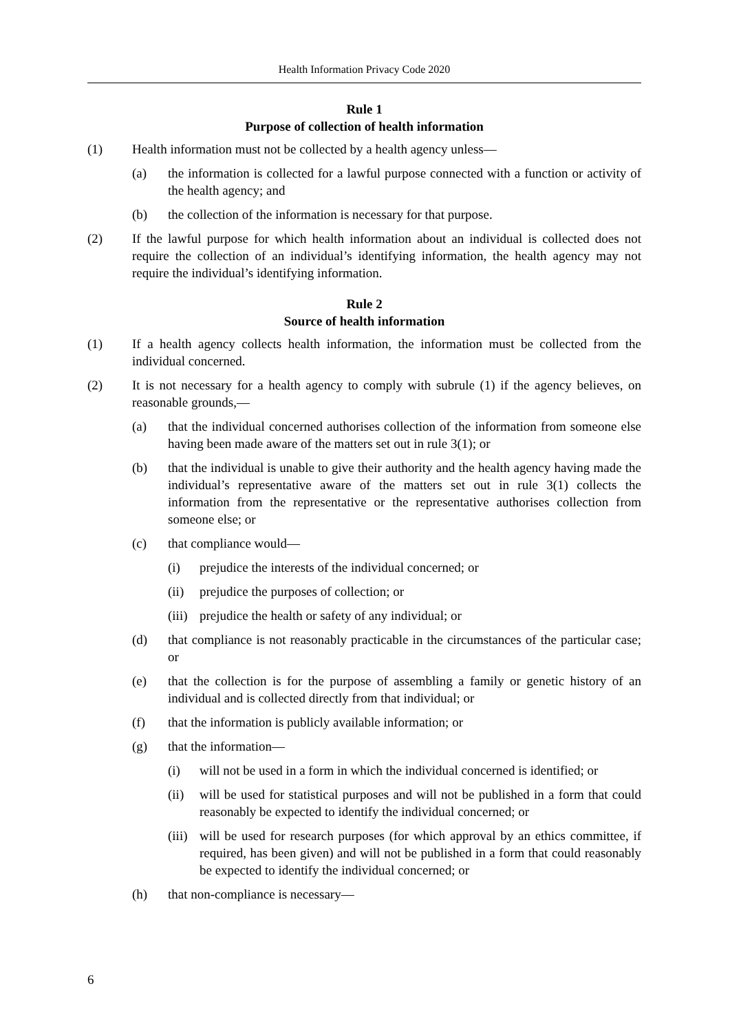Health Information Privacy Code 2020
Rule 1
Purpose of collection of health information
(1) Health information must not be collected by a health agency unless—
(a) the information is collected for a lawful purpose connected with a function or activity of the health agency; and
(b) the collection of the information is necessary for that purpose.
(2) If the lawful purpose for which health information about an individual is collected does not require the collection of an individual’s identifying information, the health agency may not require the individual’s identifying information.
Rule 2
Source of health information
(1) If a health agency collects health information, the information must be collected from the individual concerned.
(2) It is not necessary for a health agency to comply with subrule (1) if the agency believes, on reasonable grounds,—
(a) that the individual concerned authorises collection of the information from someone else having been made aware of the matters set out in rule 3(1); or
(b) that the individual is unable to give their authority and the health agency having made the individual’s representative aware of the matters set out in rule 3(1) collects the information from the representative or the representative authorises collection from someone else; or
(c) that compliance would—
(i) prejudice the interests of the individual concerned; or
(ii) prejudice the purposes of collection; or
(iii)
prejudice the health or safety of any individual; or
(d) that compliance is not reasonably practicable in the circumstances of the particular case; or
(e) that the collection is for the purpose of assembling a family or genetic history of an individual and is collected directly from that individual; or
(f) that the information is publicly available information; or
(g) that the information—
(i) will not be used in a form in which the individual concerned is identified; or
(ii) will be used for statistical purposes and will not be published in a form that could reasonably be expected to identify the individual concerned; or
(iii)
will be used for research purposes (for which approval by an ethics committee, if required, has been given) and will not be published in a form that could reasonably be expected to identify the individual concerned; or
(h) that non-compliance is necessary—
6